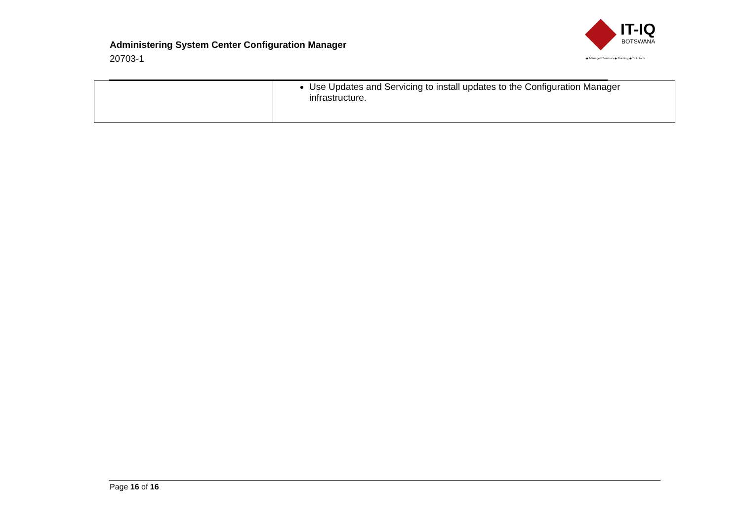Administering System Center Configuration Manager
20703-1
IT-IQ
BOTSWANA
◆ Managed Services ◆ Training ◆ Solutions
| | Use Updates and Servicing to install updates to the Configuration Manager infrastructure. |
Page 16 of 16